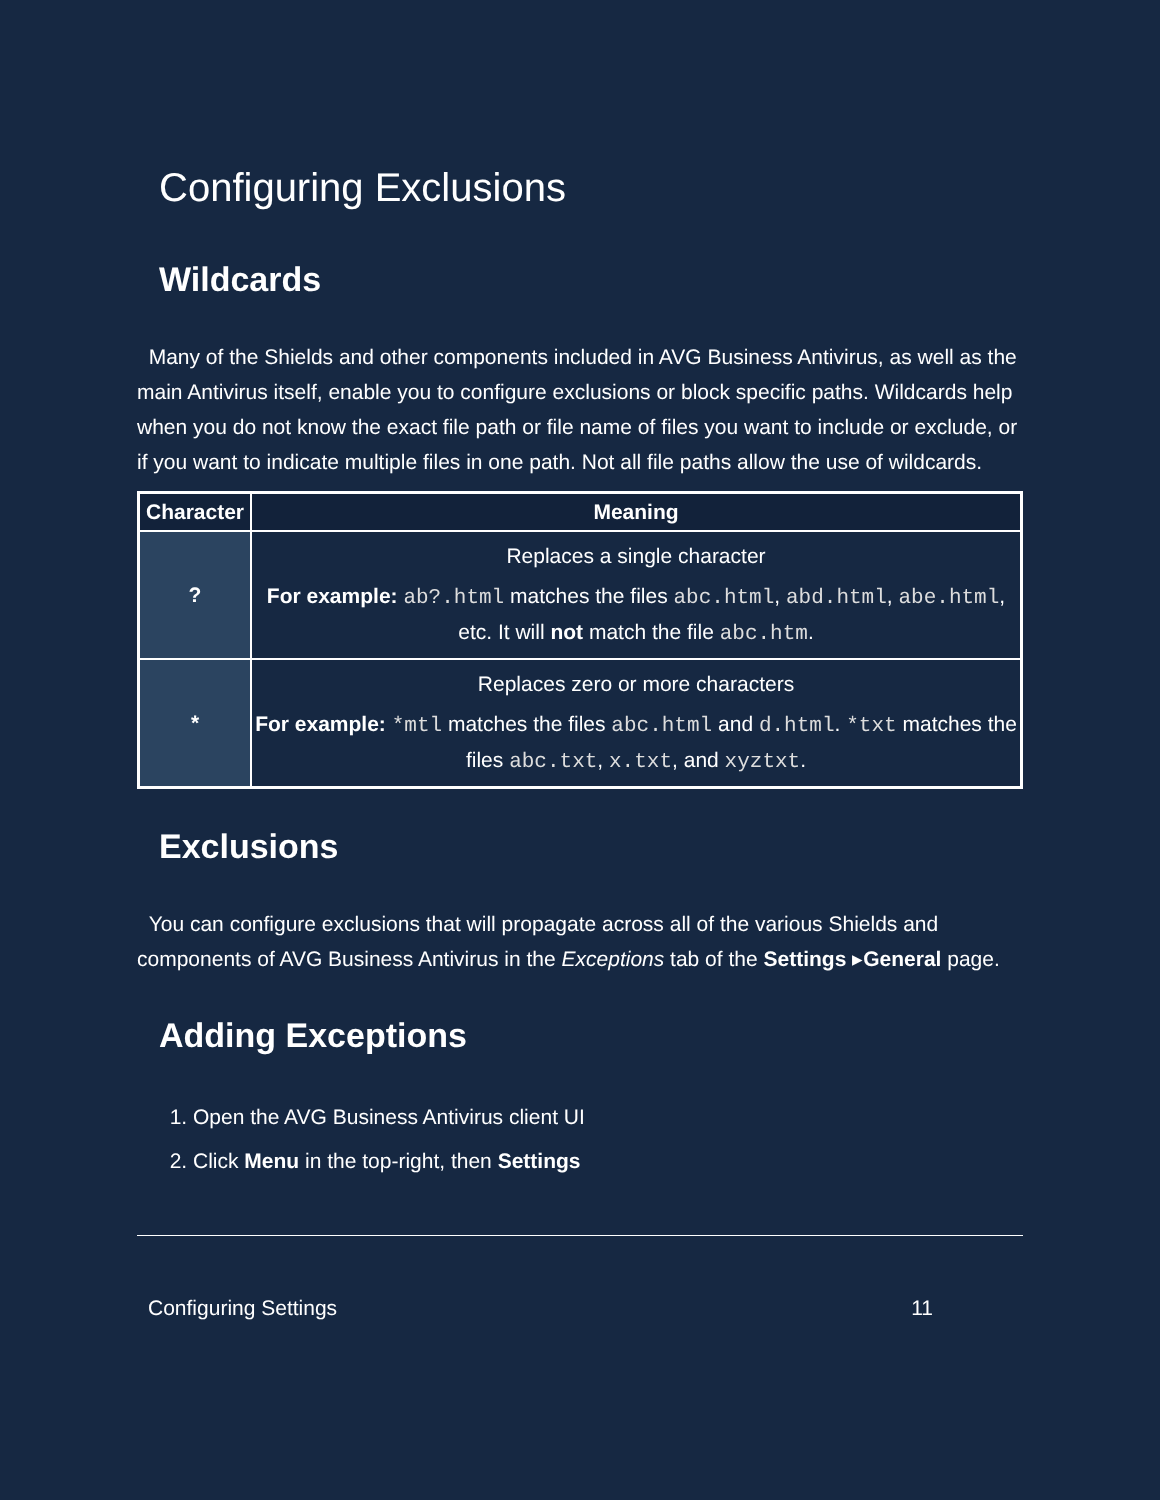Configuring Exclusions
Wildcards
Many of the Shields and other components included in AVG Business Antivirus, as well as the main Antivirus itself, enable you to configure exclusions or block specific paths. Wildcards help when you do not know the exact file path or file name of files you want to include or exclude, or if you want to indicate multiple files in one path. Not all file paths allow the use of wildcards.
| Character | Meaning |
| --- | --- |
| ? | Replaces a single character For example: ab?.html matches the files abc.html , abd.html , abe.html , etc. It will not match the file abc.htm . |
| * | Replaces zero or more characters For example: *mtl matches the files abc.html and d.html . *txt matches the files abc.txt , x.txt , and xyztxt . |
Exclusions
You can configure exclusions that will propagate across all of the various Shields and components of AVG Business Antivirus in the Exceptions tab of the Settings ▸General page.
Adding Exceptions
1. Open the AVG Business Antivirus client UI
2. Click Menu in the top-right, then Settings
Configuring Settings 11